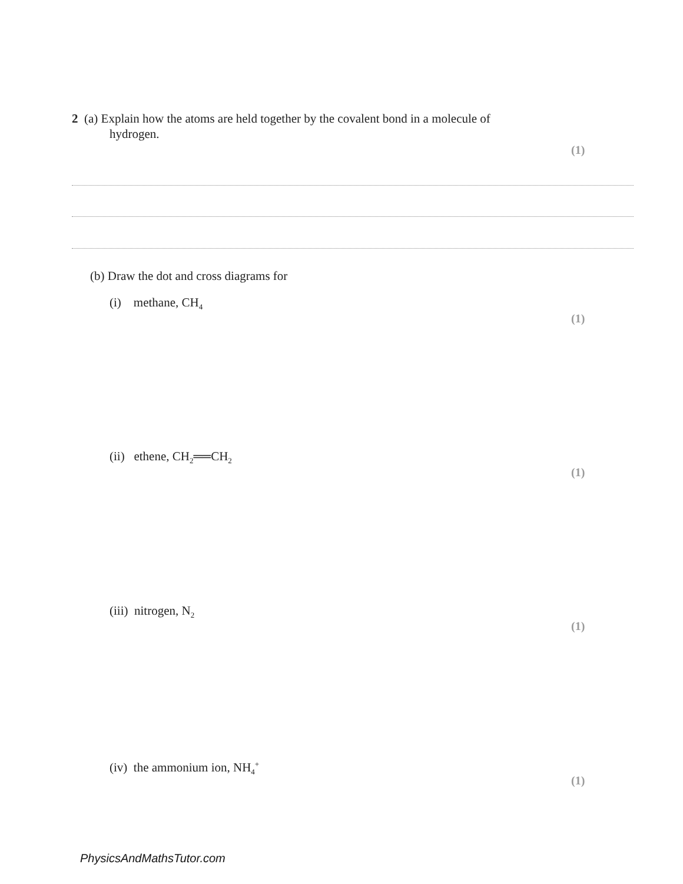2 (a) Explain how the atoms are held together by the covalent bond in a molecule of
hydrogen.
(1)
(b) Draw the dot and cross diagrams for
(i) methane, CH<sub>4</sub>
(1)
(ii) ethene, CH<sub>2</sub>══CH<sub>2</sub>
(1)
(iii) nitrogen, N<sub>2</sub>
(1)
(iv) the ammonium ion, NH<sub>4</sub><sup>+</sup>
(1)
PhysicsAndMathsTutor.com